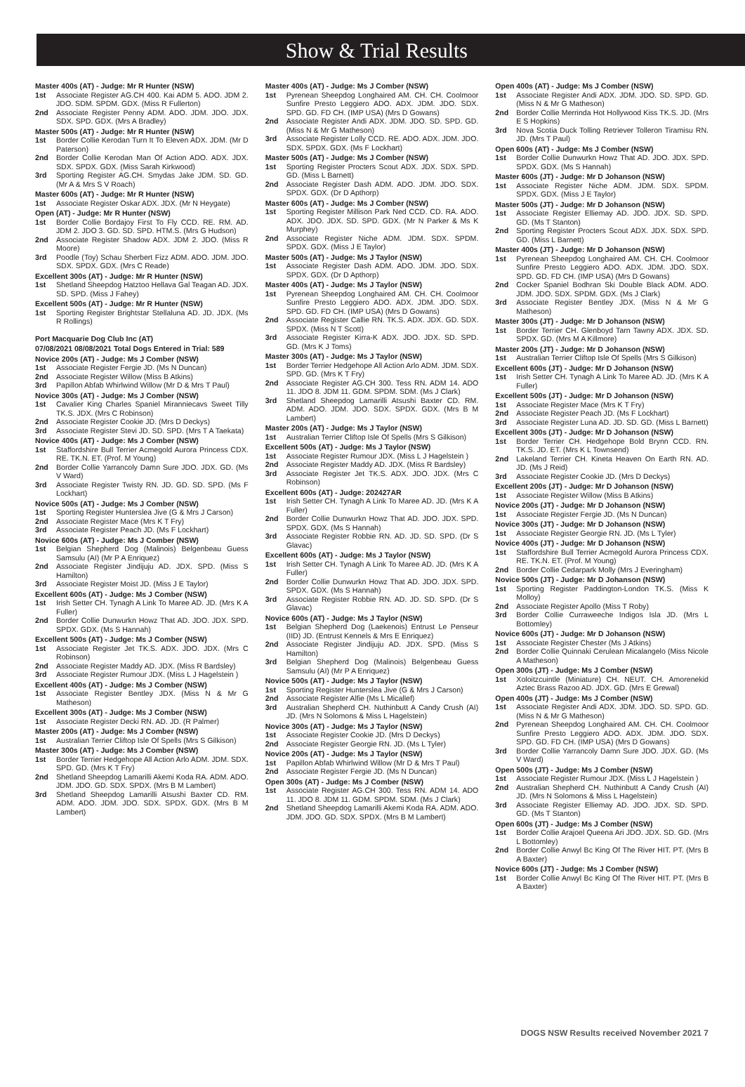Show & Trial Results
Master 400s (AT) - Judge: Mr R Hunter (NSW)
1st Associate Register AG.CH 400. Kai ADM 5. ADO. JDM 2. JDO. SDM. SPDM. GDX. (Miss R Fullerton)
2nd Associate Register Penny ADM. ADO. JDM. JDO. JDX. SDX. SPD. GDX. (Mrs A Bradley)
Master 500s (AT) - Judge: Mr R Hunter (NSW)
1st Border Collie Kerodan Turn It To Eleven ADX. JDM. (Mr D Paterson)
2nd Border Collie Kerodan Man Of Action ADO. ADX. JDX. SDX. SPDX. GDX. (Miss Sarah Kirkwood)
3rd Sporting Register AG.CH. Smydas Jake JDM. SD. GD. (Mr A & Mrs S V Roach)
Master 600s (AT) - Judge: Mr R Hunter (NSW)
1st Associate Register Oskar ADX. JDX. (Mr N Heygate)
Open (AT) - Judge: Mr R Hunter (NSW)
1st Border Collie Bordajoy First To Fly CCD. RE. RM. AD. JDM 2. JDO 3. GD. SD. SPD. HTM.S. (Mrs G Hudson)
2nd Associate Register Shadow ADX. JDM 2. JDO. (Miss R Moore)
3rd Poodle (Toy) Schau Sherbert Fizz ADM. ADO. JDM. JDO. SDX. SPDX. GDX. (Mrs C Reade)
Excellent 300s (AT) - Judge: Mr R Hunter (NSW)
1st Shetland Sheepdog Hatztoo Hellava Gal Teagan AD. JDX. SD. SPD. (Miss J Fahey)
Excellent 500s (AT) - Judge: Mr R Hunter (NSW)
1st Sporting Register Brightstar Stellaluna AD. JD. JDX. (Ms R Rollings)
Port Macquarie Dog Club Inc (AT)
07/08/2021 08/08/2021 Total Dogs Entered in Trial: 589
Novice 200s (AT) - Judge: Ms J Comber (NSW)
1st Associate Register Fergie JD. (Ms N Duncan)
2nd Associate Register Willow (Miss B Atkins)
3rd Papillon Abfab Whirlwind Willow (Mr D & Mrs T Paul)
Novice 300s (AT) - Judge: Ms J Comber (NSW)
1st Cavalier King Charles Spaniel Miranniecavs Sweet Tilly TK.S. JDX. (Mrs C Robinson)
2nd Associate Register Cookie JD. (Mrs D Deckys)
3rd Associate Register Stevi JD. SD. SPD. (Mrs T A Taekata)
Novice 400s (AT) - Judge: Ms J Comber (NSW)
1st Staffordshire Bull Terrier Acmegold Aurora Princess CDX. RE. TK.N. ET. (Prof. M Young)
2nd Border Collie Yarrancoly Damn Sure JDO. JDX. GD. (Ms V Ward)
3rd Associate Register Twisty RN. JD. GD. SD. SPD. (Ms F Lockhart)
Novice 500s (AT) - Judge: Ms J Comber (NSW)
1st Sporting Register Hunterslea Jive (G & Mrs J Carson)
2nd Associate Register Mace (Mrs K T Fry)
3rd Associate Register Peach JD. (Ms F Lockhart)
Novice 600s (AT) - Judge: Ms J Comber (NSW)
1st Belgian Shepherd Dog (Malinois) Belgenbeau Guess Samsulu (AI) (Mr P A Enriquez)
2nd Associate Register Jindijuju AD. JDX. SPD. (Miss S Hamilton)
3rd Associate Register Moist JD. (Miss J E Taylor)
Excellent 600s (AT) - Judge: Ms J Comber (NSW)
1st Irish Setter CH. Tynagh A Link To Maree AD. JD. (Mrs K A Fuller)
2nd Border Collie Dunwurkn Howz That AD. JDO. JDX. SPD. SPDX. GDX. (Ms S Hannah)
Excellent 500s (AT) - Judge: Ms J Comber (NSW)
1st Associate Register Jet TK.S. ADX. JDO. JDX. (Mrs C Robinson)
2nd Associate Register Maddy AD. JDX. (Miss R Bardsley)
3rd Associate Register Rumour JDX. (Miss L J Hagelstein )
Excellent 400s (AT) - Judge: Ms J Comber (NSW)
1st Associate Register Bentley JDX. (Miss N & Mr G Matheson)
Excellent 300s (AT) - Judge: Ms J Comber (NSW)
1st Associate Register Decki RN. AD. JD. (R Palmer)
Master 200s (AT) - Judge: Ms J Comber (NSW)
1st Australian Terrier Cliftop Isle Of Spells (Mrs S Gilkison)
Master 300s (AT) - Judge: Ms J Comber (NSW)
1st Border Terrier Hedgehope All Action Arlo ADM. JDM. SDX. SPD. GD. (Mrs K T Fry)
2nd Shetland Sheepdog Lamarilli Akemi Koda RA. ADM. ADO. JDM. JDO. GD. SDX. SPDX. (Mrs B M Lambert)
3rd Shetland Sheepdog Lamarilli Atsushi Baxter CD. RM. ADM. ADO. JDM. JDO. SDX. SPDX. GDX. (Mrs B M Lambert)
Master 400s (AT) - Judge: Ms J Comber (NSW)
1st Pyrenean Sheepdog Longhaired AM. CH. CH. Coolmoor Sunfire Presto Leggiero ADO. ADX. JDM. JDO. SDX. SPD. GD. FD CH. (IMP USA) (Mrs D Gowans)
2nd Associate Register Andi ADX. JDM. JDO. SD. SPD. GD. (Miss N & Mr G Matheson)
3rd Associate Register Lolly CCD. RE. ADO. ADX. JDM. JDO. SDX. SPDX. GDX. (Ms F Lockhart)
Master 500s (AT) - Judge: Ms J Comber (NSW)
1st Sporting Register Procters Scout ADX. JDX. SDX. SPD. GD. (Miss L Barnett)
2nd Associate Register Dash ADM. ADO. JDM. JDO. SDX. SPDX. GDX. (Dr D Apthorp)
Master 600s (AT) - Judge: Ms J Comber (NSW)
1st Sporting Register Millison Park Ned CCD. CD. RA. ADO. ADX. JDO. JDX. SD. SPD. GDX. (Mr N Parker & Ms K Murphey)
2nd Associate Register Niche ADM. JDM. SDX. SPDM. SPDX. GDX. (Miss J E Taylor)
Master 500s (AT) - Judge: Ms J Taylor (NSW)
1st Associate Register Dash ADM. ADO. JDM. JDO. SDX. SPDX. GDX. (Dr D Apthorp)
Master 400s (AT) - Judge: Ms J Taylor (NSW)
1st Pyrenean Sheepdog Longhaired AM. CH. CH. Coolmoor Sunfire Presto Leggiero ADO. ADX. JDM. JDO. SDX. SPD. GD. FD CH. (IMP USA) (Mrs D Gowans)
2nd Associate Register Callie RN. TK.S. ADX. JDX. GD. SDX. SPDX. (Miss N T Scott)
3rd Associate Register Kirra-K ADX. JDO. JDX. SD. SPD. GD. (Mrs K J Toms)
Master 300s (AT) - Judge: Ms J Taylor (NSW)
1st Border Terrier Hedgehope All Action Arlo ADM. JDM. SDX. SPD. GD. (Mrs K T Fry)
2nd Associate Register AG.CH 300. Tess RN. ADM 14. ADO 11. JDO 8. JDM 11. GDM. SPDM. SDM. (Ms J Clark)
3rd Shetland Sheepdog Lamarilli Atsushi Baxter CD. RM. ADM. ADO. JDM. JDO. SDX. SPDX. GDX. (Mrs B M Lambert)
Master 200s (AT) - Judge: Ms J Taylor (NSW)
1st Australian Terrier Cliftop Isle Of Spells (Mrs S Gilkison)
Excellent 500s (AT) - Judge: Ms J Taylor (NSW)
1st Associate Register Rumour JDX. (Miss L J Hagelstein )
2nd Associate Register Maddy AD. JDX. (Miss R Bardsley)
3rd Associate Register Jet TK.S. ADX. JDO. JDX. (Mrs C Robinson)
Excellent 600s (AT) - Judge: 202427AR
1st Irish Setter CH. Tynagh A Link To Maree AD. JD. (Mrs K A Fuller)
2nd Border Collie Dunwurkn Howz That AD. JDO. JDX. SPD. SPDX. GDX. (Ms S Hannah)
3rd Associate Register Robbie RN. AD. JD. SD. SPD. (Dr S Glavac)
Excellent 600s (AT) - Judge: Ms J Taylor (NSW)
1st Irish Setter CH. Tynagh A Link To Maree AD. JD. (Mrs K A Fuller)
2nd Border Collie Dunwurkn Howz That AD. JDO. JDX. SPD. SPDX. GDX. (Ms S Hannah)
3rd Associate Register Robbie RN. AD. JD. SD. SPD. (Dr S Glavac)
Novice 600s (AT) - Judge: Ms J Taylor (NSW)
1st Belgian Shepherd Dog (Laekenois) Entrust Le Penseur (IID) JD. (Entrust Kennels & Mrs E Enriquez)
2nd Associate Register Jindijuju AD. JDX. SPD. (Miss S Hamilton)
3rd Belgian Shepherd Dog (Malinois) Belgenbeau Guess Samsulu (AI) (Mr P A Enriquez)
Novice 500s (AT) - Judge: Ms J Taylor (NSW)
1st Sporting Register Hunterslea Jive (G & Mrs J Carson)
2nd Associate Register Alfie (Ms L Micallef)
3rd Australian Shepherd CH. Nuthinbutt A Candy Crush (AI) JD. (Mrs N Solomons & Miss L Hagelstein)
Novice 300s (AT) - Judge: Ms J Taylor (NSW)
1st Associate Register Cookie JD. (Mrs D Deckys)
2nd Associate Register Georgie RN. JD. (Ms L Tyler)
Novice 200s (AT) - Judge: Ms J Taylor (NSW)
1st Papillon Abfab Whirlwind Willow (Mr D & Mrs T Paul)
2nd Associate Register Fergie JD. (Ms N Duncan)
Open 300s (AT) - Judge: Ms J Comber (NSW)
1st Associate Register AG.CH 300. Tess RN. ADM 14. ADO 11. JDO 8. JDM 11. GDM. SPDM. SDM. (Ms J Clark)
2nd Shetland Sheepdog Lamarilli Akemi Koda RA. ADM. ADO. JDM. JDO. GD. SDX. SPDX. (Mrs B M Lambert)
Open 400s (AT) - Judge: Ms J Comber (NSW)
1st Associate Register Andi ADX. JDM. JDO. SD. SPD. GD. (Miss N & Mr G Matheson)
2nd Border Collie Merrinda Hot Hollywood Kiss TK.S. JD. (Mrs E S Hopkins)
3rd Nova Scotia Duck Tolling Retriever Tolleron Tiramisu RN. JD. (Mrs T Paul)
Open 600s (AT) - Judge: Ms J Comber (NSW)
1st Border Collie Dunwurkn Howz That AD. JDO. JDX. SPD. SPDX. GDX. (Ms S Hannah)
Master 600s (JT) - Judge: Mr D Johanson (NSW)
1st Associate Register Niche ADM. JDM. SDX. SPDM. SPDX. GDX. (Miss J E Taylor)
Master 500s (JT) - Judge: Mr D Johanson (NSW)
1st Associate Register Elliemay AD. JDO. JDX. SD. SPD. GD. (Ms T Stanton)
2nd Sporting Register Procters Scout ADX. JDX. SDX. SPD. GD. (Miss L Barnett)
Master 400s (JT) - Judge: Mr D Johanson (NSW)
1st Pyrenean Sheepdog Longhaired AM. CH. CH. Coolmoor Sunfire Presto Leggiero ADO. ADX. JDM. JDO. SDX. SPD. GD. FD CH. (IMP USA) (Mrs D Gowans)
2nd Cocker Spaniel Bodhran Ski Double Black ADM. ADO. JDM. JDO. SDX. SPDM. GDX. (Ms J Clark)
3rd Associate Register Bentley JDX. (Miss N & Mr G Matheson)
Master 300s (JT) - Judge: Mr D Johanson (NSW)
1st Border Terrier CH. Glenboyd Tarn Tawny ADX. JDX. SD. SPDX. GD. (Mrs M A Killmore)
Master 200s (JT) - Judge: Mr D Johanson (NSW)
1st Australian Terrier Cliftop Isle Of Spells (Mrs S Gilkison)
Excellent 600s (JT) - Judge: Mr D Johanson (NSW)
1st Irish Setter CH. Tynagh A Link To Maree AD. JD. (Mrs K A Fuller)
Excellent 500s (JT) - Judge: Mr D Johanson (NSW)
1st Associate Register Mace (Mrs K T Fry)
2nd Associate Register Peach JD. (Ms F Lockhart)
3rd Associate Register Luna AD. JD. SD. GD. (Miss L Barnett)
Excellent 300s (JT) - Judge: Mr D Johanson (NSW)
1st Border Terrier CH. Hedgehope Bold Brynn CCD. RN. TK.S. JD. ET. (Mrs K L Townsend)
2nd Lakeland Terrier CH. Kineta Heaven On Earth RN. AD. JD. (Ms J Reid)
3rd Associate Register Cookie JD. (Mrs D Deckys)
Excellent 200s (JT) - Judge: Mr D Johanson (NSW)
1st Associate Register Willow (Miss B Atkins)
Novice 200s (JT) - Judge: Mr D Johanson (NSW)
1st Associate Register Fergie JD. (Ms N Duncan)
Novice 300s (JT) - Judge: Mr D Johanson (NSW)
1st Associate Register Georgie RN. JD. (Ms L Tyler)
Novice 400s (JT) - Judge: Mr D Johanson (NSW)
1st Staffordshire Bull Terrier Acmegold Aurora Princess CDX. RE. TK.N. ET. (Prof. M Young)
2nd Border Collie Cedarpark Molly (Mrs J Everingham)
Novice 500s (JT) - Judge: Mr D Johanson (NSW)
1st Sporting Register Paddington-London TK.S. (Miss K Molloy)
2nd Associate Register Apollo (Miss T Roby)
3rd Border Collie Curraweeche Indigos Isla JD. (Mrs L Bottomley)
Novice 600s (JT) - Judge: Mr D Johanson (NSW)
1st Associate Register Chester (Ms J Atkins)
2nd Border Collie Quinnaki Cerulean Micalangelo (Miss Nicole A Matheson)
Open 300s (JT) - Judge: Ms J Comber (NSW)
1st Xoloitzcuintle (Miniature) CH. NEUT. CH. Amorenekid Aztec Brass Razoo AD. JDX. GD. (Mrs E Grewal)
Open 400s (JT) - Judge: Ms J Comber (NSW)
1st Associate Register Andi ADX. JDM. JDO. SD. SPD. GD. (Miss N & Mr G Matheson)
2nd Pyrenean Sheepdog Longhaired AM. CH. CH. Coolmoor Sunfire Presto Leggiero ADO. ADX. JDM. JDO. SDX. SPD. GD. FD CH. (IMP USA) (Mrs D Gowans)
3rd Border Collie Yarrancoly Damn Sure JDO. JDX. GD. (Ms V Ward)
Open 500s (JT) - Judge: Ms J Comber (NSW)
1st Associate Register Rumour JDX. (Miss L J Hagelstein )
2nd Australian Shepherd CH. Nuthinbutt A Candy Crush (AI) JD. (Mrs N Solomons & Miss L Hagelstein)
3rd Associate Register Elliemay AD. JDO. JDX. SD. SPD. GD. (Ms T Stanton)
Open 600s (JT) - Judge: Ms J Comber (NSW)
1st Border Collie Arajoel Queena Ari JDO. JDX. SD. GD. (Mrs L Bottomley)
2nd Border Collie Anwyl Bc King Of The River HIT. PT. (Mrs B A Baxter)
Novice 600s (JT) - Judge: Ms J Comber (NSW)
1st Border Collie Anwyl Bc King Of The River HIT. PT. (Mrs B A Baxter)
DOGS NSW Results received November 2021 7